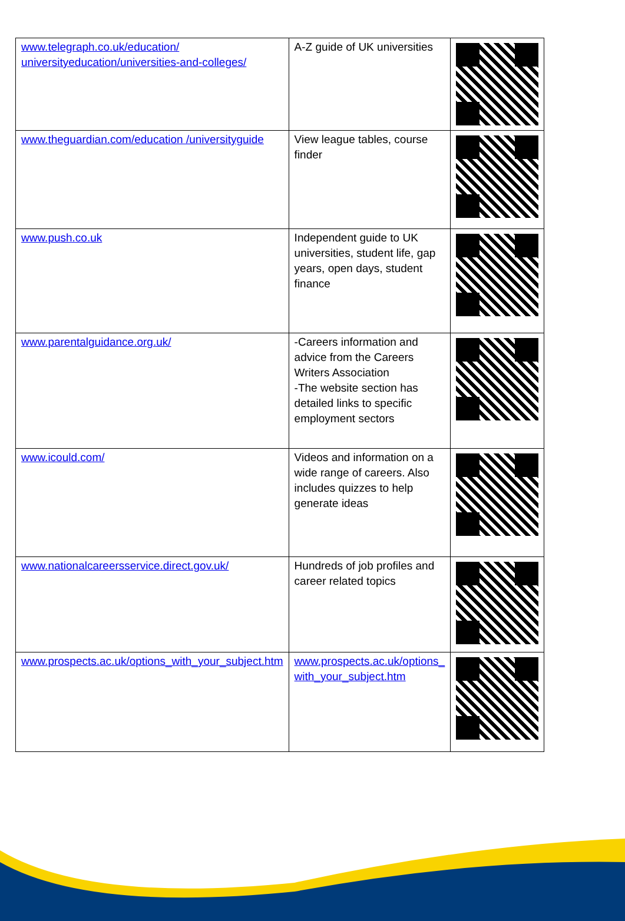| www.telegraph.co.uk/education/ universityeducation/universities-and-colleges/ | A-Z guide of UK universities | |
| www.theguardian.com/education /universityguide | View league tables, course finder | |
| www.push.co.uk | Independent guide to UK universities, student life, gap years, open days, student finance | |
| www.parentalguidance.org.uk/ | -Careers information and advice from the Careers Writers Association -The website section has detailed links to specific employment sectors | |
| www.icould.com/ | Videos and information on a wide range of careers. Also includes quizzes to help generate ideas | |
| www.nationalcareersservice.direct.gov.uk/ | Hundreds of job profiles and career related topics | |
| www.prospects.ac.uk/options_with_your_subject.htm | www.prospects.ac.uk/options_ with_your_subject.htm | |